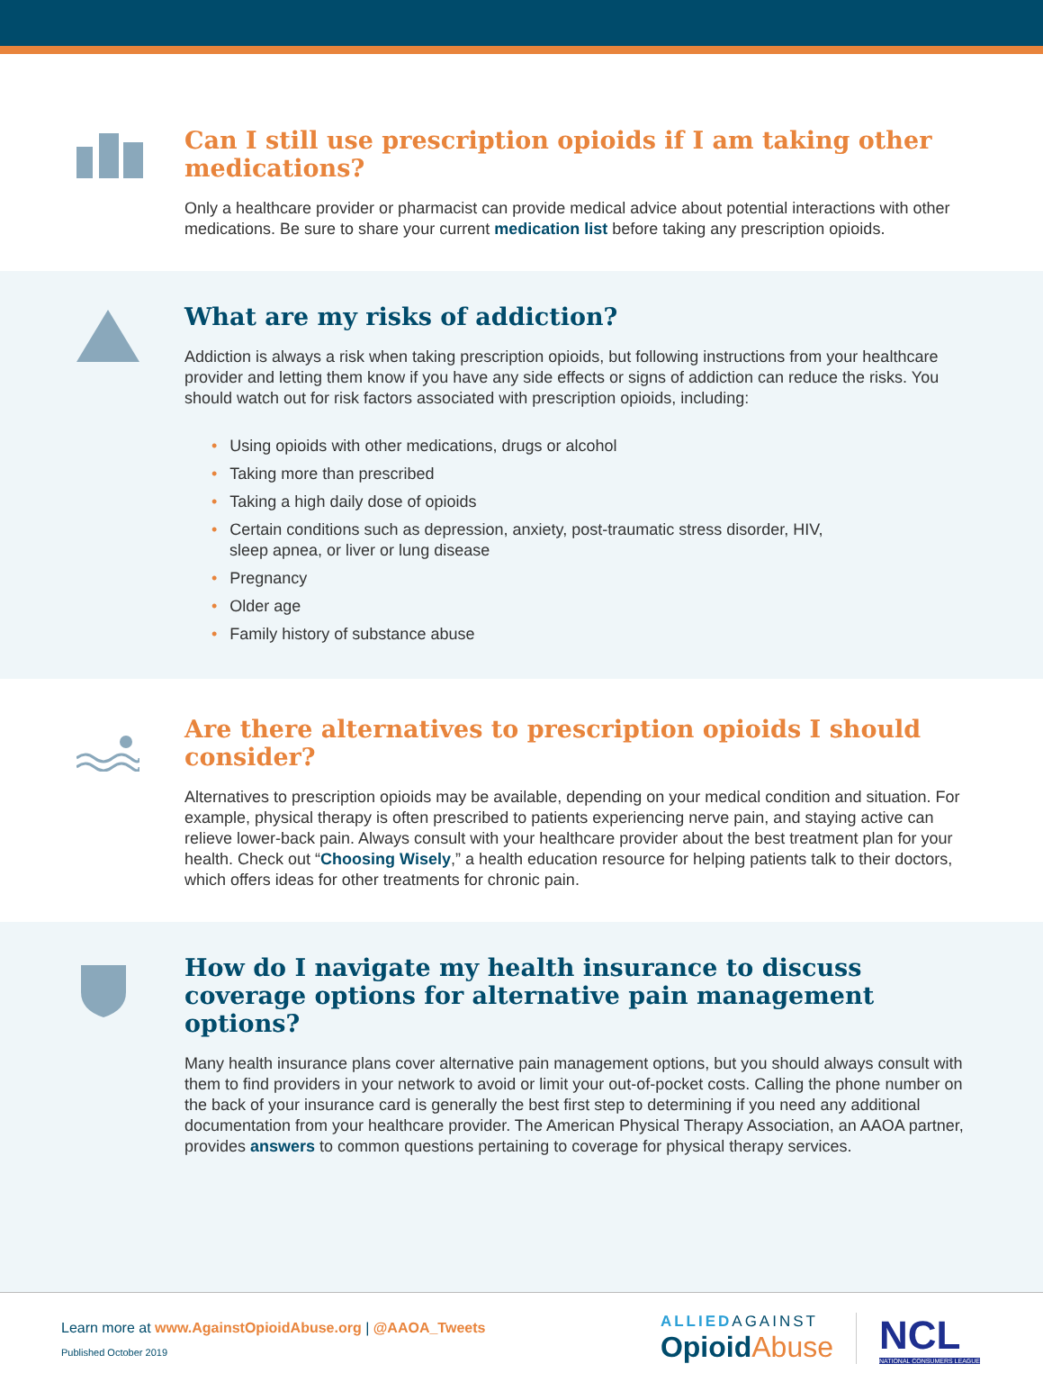Can I still use prescription opioids if I am taking other medications?
Only a healthcare provider or pharmacist can provide medical advice about potential interactions with other medications. Be sure to share your current medication list before taking any prescription opioids.
What are my risks of addiction?
Addiction is always a risk when taking prescription opioids, but following instructions from your healthcare provider and letting them know if you have any side effects or signs of addiction can reduce the risks. You should watch out for risk factors associated with prescription opioids, including:
• Using opioids with other medications, drugs or alcohol
• Taking more than prescribed
• Taking a high daily dose of opioids
• Certain conditions such as depression, anxiety, post-traumatic stress disorder, HIV,
sleep apnea, or liver or lung disease
• Pregnancy
• Older age
• Family history of substance abuse
Are there alternatives to prescription opioids I should consider?
Alternatives to prescription opioids may be available, depending on your medical condition and situation. For example, physical therapy is often prescribed to patients experiencing nerve pain, and staying active can relieve lower-back pain. Always consult with your healthcare provider about the best treatment plan for your health. Check out “Choosing Wisely,” a health education resource for helping patients talk to their doctors, which offers ideas for other treatments for chronic pain.
How do I navigate my health insurance to discuss coverage options for alternative pain management options?
Many health insurance plans cover alternative pain management options, but you should always consult with them to find providers in your network to avoid or limit your out-of-pocket costs. Calling the phone number on the back of your insurance card is generally the best first step to determining if you need any additional documentation from your healthcare provider. The American Physical Therapy Association, an AAOA partner, provides answers to common questions pertaining to coverage for physical therapy services.
Learn more at www.AgainstOpioidAbuse.org | @AAOA_Tweets
Published October 2019
ALLIED AGAINST
Opioid Abuse
NCL
NATIONAL CONSUMERS LEAGUE